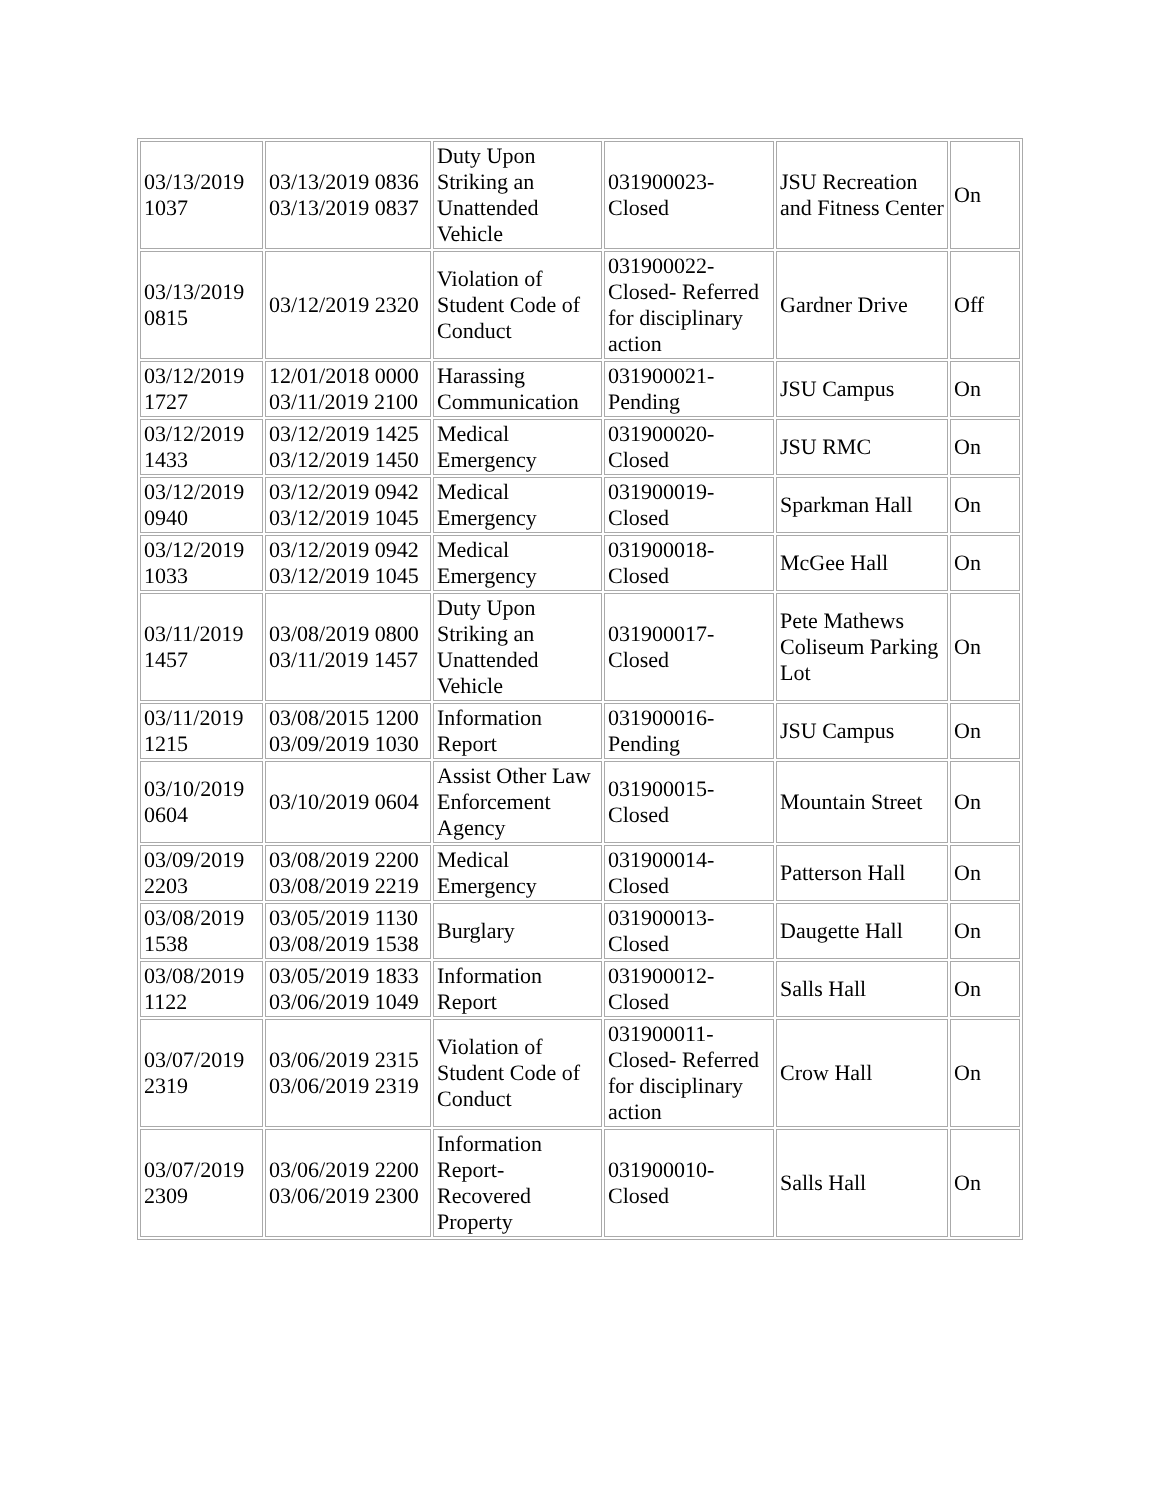| 03/13/2019 1037 | 03/13/2019 0836 03/13/2019 0837 | Duty Upon Striking an Unattended Vehicle | 031900023-Closed | JSU Recreation and Fitness Center | On |
| 03/13/2019 0815 | 03/12/2019 2320 | Violation of Student Code of Conduct | 031900022-Closed- Referred for disciplinary action | Gardner Drive | Off |
| 03/12/2019 1727 | 12/01/2018 0000 03/11/2019 2100 | Harassing Communication | 031900021-Pending | JSU Campus | On |
| 03/12/2019 1433 | 03/12/2019 1425 03/12/2019 1450 | Medical Emergency | 031900020-Closed | JSU RMC | On |
| 03/12/2019 0940 | 03/12/2019 0942 03/12/2019 1045 | Medical Emergency | 031900019-Closed | Sparkman Hall | On |
| 03/12/2019 1033 | 03/12/2019 0942 03/12/2019 1045 | Medical Emergency | 031900018-Closed | McGee Hall | On |
| 03/11/2019 1457 | 03/08/2019 0800 03/11/2019 1457 | Duty Upon Striking an Unattended Vehicle | 031900017-Closed | Pete Mathews Coliseum Parking Lot | On |
| 03/11/2019 1215 | 03/08/2015 1200 03/09/2019 1030 | Information Report | 031900016-Pending | JSU Campus | On |
| 03/10/2019 0604 | 03/10/2019 0604 | Assist Other Law Enforcement Agency | 031900015-Closed | Mountain Street | On |
| 03/09/2019 2203 | 03/08/2019 2200 03/08/2019 2219 | Medical Emergency | 031900014-Closed | Patterson Hall | On |
| 03/08/2019 1538 | 03/05/2019 1130 03/08/2019 1538 | Burglary | 031900013-Closed | Daugette Hall | On |
| 03/08/2019 1122 | 03/05/2019 1833 03/06/2019 1049 | Information Report | 031900012-Closed | Salls Hall | On |
| 03/07/2019 2319 | 03/06/2019 2315 03/06/2019 2319 | Violation of Student Code of Conduct | 031900011-Closed- Referred for disciplinary action | Crow Hall | On |
| 03/07/2019 2309 | 03/06/2019 2200 03/06/2019 2300 | Information Report-Recovered Property | 031900010-Closed | Salls Hall | On |